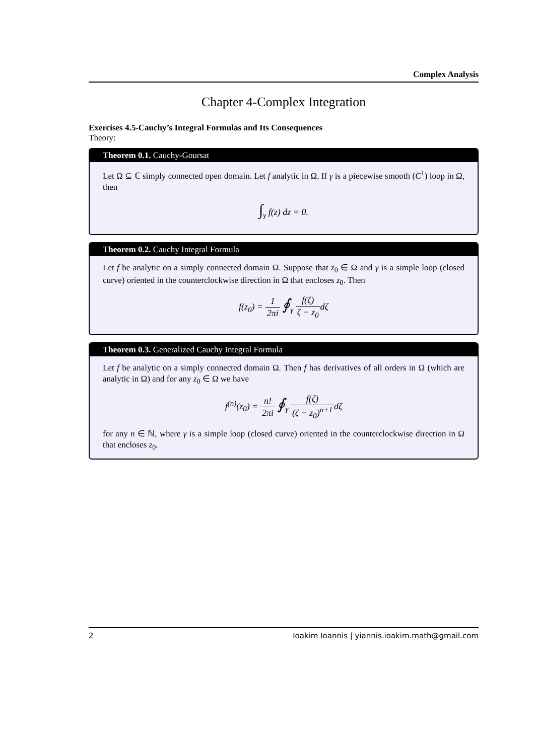Complex Analysis
Chapter 4-Complex Integration
Exercises 4.5-Cauchy’s Integral Formulas and Its Consequences
Theory:
Theorem 0.1. Cauchy-Goursat
Let Ω ⊆ ℂ simply connected open domain. Let f analytic in Ω. If γ is a piecewise smooth (C<sup>1</sup>) loop in Ω, then
∫<sub>γ</sub> f(z) dz = 0.
Theorem 0.2. Cauchy Integral Formula
Let f be analytic on a simply connected domain Ω. Suppose that z<sub>0</sub> ∈ Ω and γ is a simple loop (closed curve) oriented in the counterclockwise direction in Ω that encloses z<sub>0</sub>. Then
f(z<sub>0</sub>) = 1 2πi ∮<sub>γ</sub> f(ζ) ζ − z<sub>0</sub>dζ
Theorem 0.3. Generalized Cauchy Integral Formula
Let f be analytic on a simply connected domain Ω. Then f has derivatives of all orders in Ω (which are analytic in Ω) and for any z<sub>0</sub> ∈ Ω we have
f<sup>(n)</sup>(z<sub>0</sub>) = n! 2πi ∮<sub>γ</sub> f(ζ) (ζ − z<sub>0</sub>)<sup>n+1</sup>dζ
for any n ∈ ℕ, where γ is a simple loop (closed curve) oriented in the counterclockwise direction in Ω that encloses z<sub>0</sub>.
2 Ioakim Ioannis | yiannis.ioakim.math@gmail.com